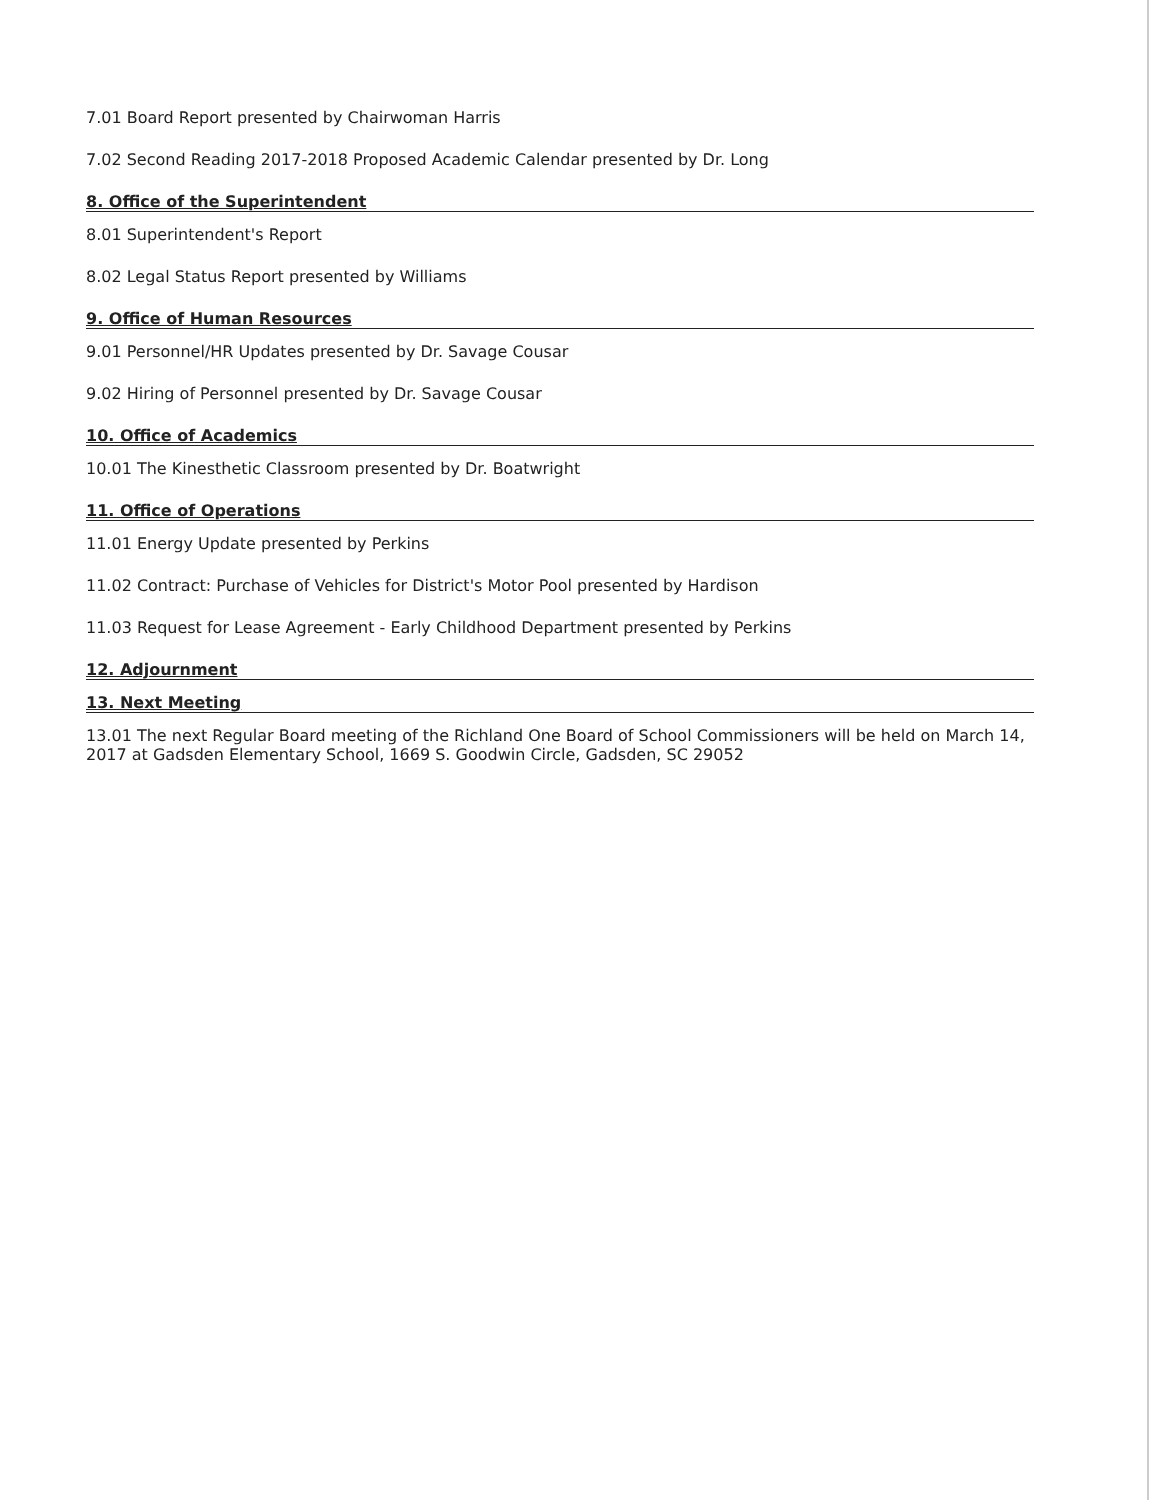7.01 Board Report presented by Chairwoman Harris
7.02 Second Reading 2017-2018 Proposed Academic Calendar presented by Dr. Long
8. Office of the Superintendent
8.01 Superintendent's Report
8.02 Legal Status Report presented by Williams
9. Office of Human Resources
9.01 Personnel/HR Updates presented by Dr. Savage Cousar
9.02 Hiring of Personnel presented by Dr. Savage Cousar
10. Office of Academics
10.01 The Kinesthetic Classroom presented by Dr. Boatwright
11. Office of Operations
11.01 Energy Update presented by Perkins
11.02 Contract: Purchase of Vehicles for District's Motor Pool presented by Hardison
11.03 Request for Lease Agreement - Early Childhood Department presented by Perkins
12. Adjournment
13. Next Meeting
13.01 The next Regular Board meeting of the Richland One Board of School Commissioners will be held on March 14, 2017 at Gadsden Elementary School, 1669 S. Goodwin Circle, Gadsden, SC 29052